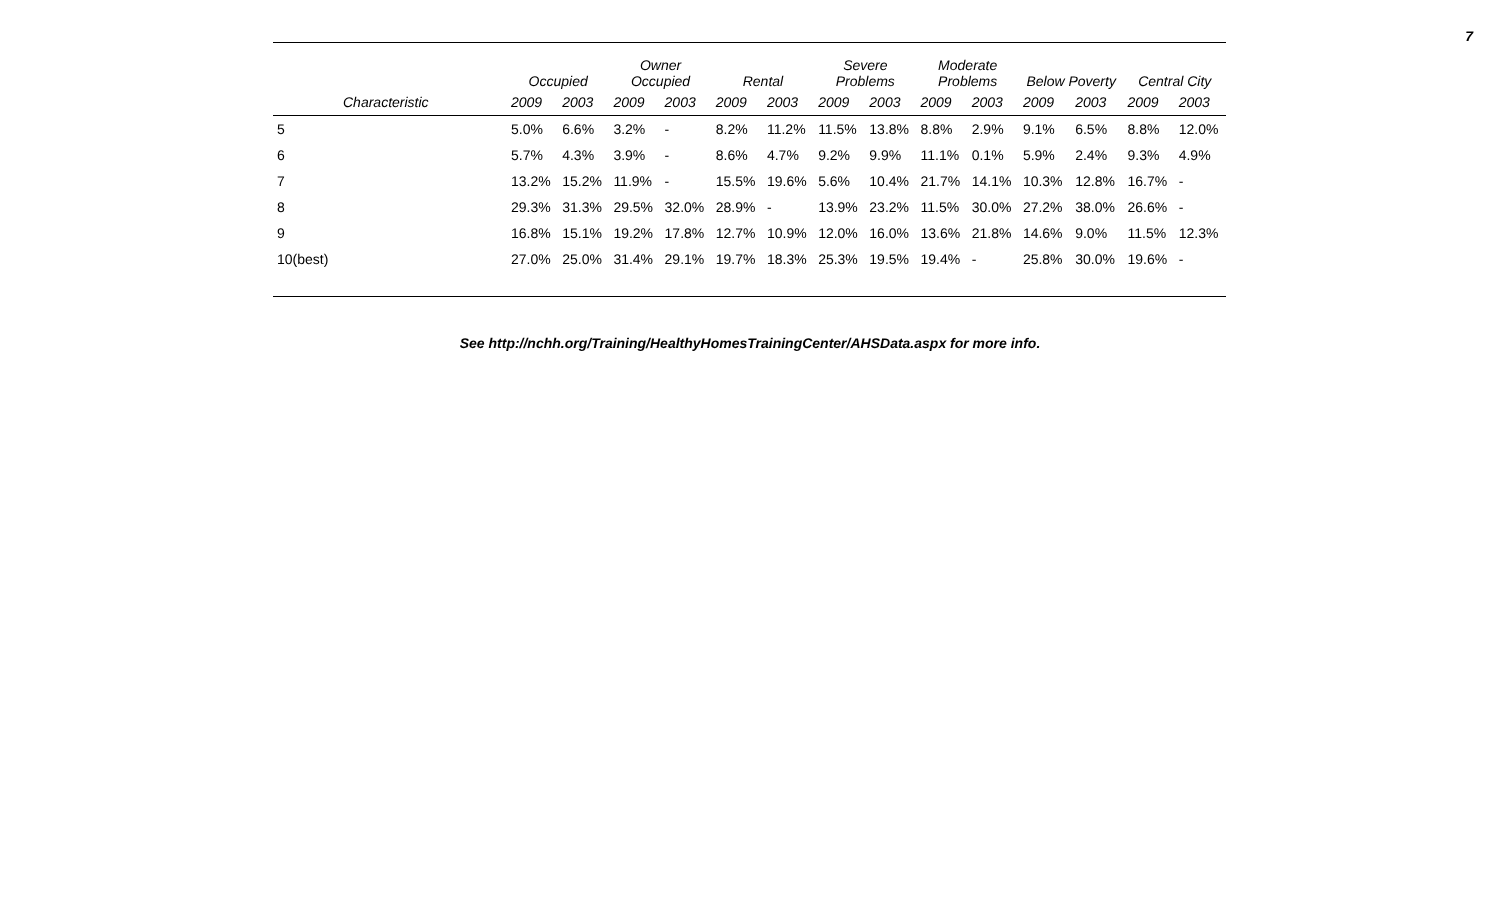7
| | Occupied | | Owner Occupied | | Rental | | Severe Problems | | Moderate Problems | | Below Poverty | | Central City | |
| --- | --- | --- | --- | --- | --- | --- | --- | --- | --- | --- | --- | --- | --- | --- |
| Characteristic | 2009 | 2003 | 2009 | 2003 | 2009 | 2003 | 2009 | 2003 | 2009 | 2003 | 2009 | 2003 | 2009 | 2003 |
| 5 | 5.0% | 6.6% | 3.2% | - | 8.2% | 11.2% | 11.5% | 13.8% | 8.8% | 2.9% | 9.1% | 6.5% | 8.8% | 12.0% |
| 6 | 5.7% | 4.3% | 3.9% | - | 8.6% | 4.7% | 9.2% | 9.9% | 11.1% | 0.1% | 5.9% | 2.4% | 9.3% | 4.9% |
| 7 | 13.2% | 15.2% | 11.9% | - | 15.5% | 19.6% | 5.6% | 10.4% | 21.7% | 14.1% | 10.3% | 12.8% | 16.7% | - |
| 8 | 29.3% | 31.3% | 29.5% | 32.0% | 28.9% | - | 13.9% | 23.2% | 11.5% | 30.0% | 27.2% | 38.0% | 26.6% | - |
| 9 | 16.8% | 15.1% | 19.2% | 17.8% | 12.7% | 10.9% | 12.0% | 16.0% | 13.6% | 21.8% | 14.6% | 9.0% | 11.5% | 12.3% |
| 10(best) | 27.0% | 25.0% | 31.4% | 29.1% | 19.7% | 18.3% | 25.3% | 19.5% | 19.4% | - | 25.8% | 30.0% | 19.6% | - |
See http://nchh.org/Training/HealthyHomesTrainingCenter/AHSData.aspx for more info.